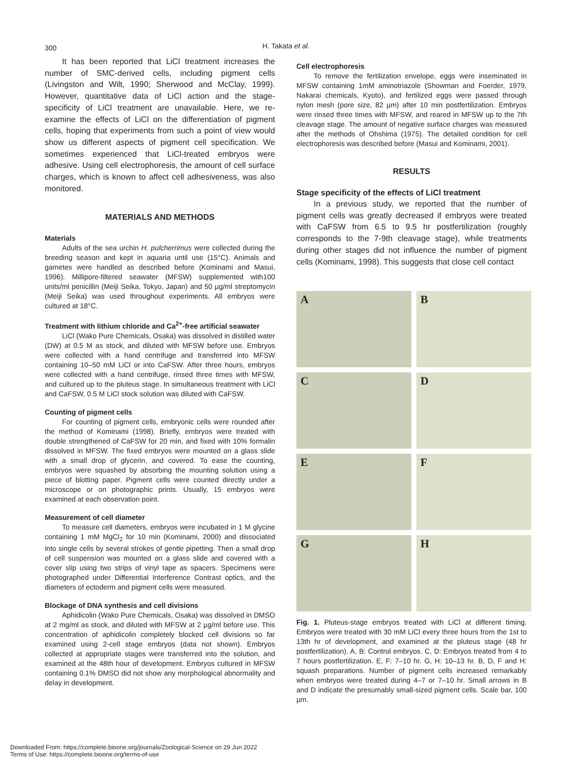300 H. Takata et al.
It has been reported that LiCl treatment increases the number of SMC-derived cells, including pigment cells (Livingston and Wilt, 1990; Sherwood and McClay, 1999). However, quantitative data of LiCl action and the stage-specificity of LiCl treatment are unavailable. Here, we re-examine the effects of LiCl on the differentiation of pigment cells, hoping that experiments from such a point of view would show us different aspects of pigment cell specification. We sometimes experienced that LiCl-treated embryos were adhesive. Using cell electrophoresis, the amount of cell surface charges, which is known to affect cell adhesiveness, was also monitored.
MATERIALS AND METHODS
Materials
Adults of the sea urchin H. pulcherrimus were collected during the breeding season and kept in aquaria until use (15°C). Animals and gametes were handled as described before (Kominami and Masui, 1996). Millipore-filtered seawater (MFSW) supplemented with100 units/ml penicillin (Meiji Seika, Tokyo, Japan) and 50 µg/ml streptomycin (Meiji Seika) was used throughout experiments. All embryos were cultured at 18°C.
Treatment with lithium chloride and Ca<sup>2+</sup>-free artificial seawater
LiCl (Wako Pure Chemicals, Osaka) was dissolved in distilled water (DW) at 0.5 M as stock, and diluted with MFSW before use. Embryos were collected with a hand centrifuge and transferred into MFSW containing 10–50 mM LiCl or into CaFSW. After three hours, embryos were collected with a hand centrifuge, rinsed three times with MFSW, and cultured up to the pluteus stage. In simultaneous treatment with LiCl and CaFSW, 0.5 M LiCl stock solution was diluted with CaFSW.
Counting of pigment cells
For counting of pigment cells, embryonic cells were rounded after the method of Kominami (1998). Briefly, embryos were treated with double strengthened of CaFSW for 20 min, and fixed with 10% formalin dissolved in MFSW. The fixed embryos were mounted on a glass slide with a small drop of glycerin, and covered. To ease the counting, embryos were squashed by absorbing the mounting solution using a piece of blotting paper. Pigment cells were counted directly under a microscope or on photographic prints. Usually, 15 embryos were examined at each observation point.
Measurement of cell diameter
To measure cell diameters, embryos were incubated in 1 M glycine containing 1 mM MgCl<sub>2</sub> for 10 min (Kominami, 2000) and dissociated into single cells by several strokes of gentle pipetting. Then a small drop of cell suspension was mounted on a glass slide and covered with a cover slip using two strips of vinyl tape as spacers. Specimens were photographed under Differential Interference Contrast optics, and the diameters of ectoderm and pigment cells were measured.
Blockage of DNA synthesis and cell divisions
Aphidicolin (Wako Pure Chemicals, Osaka) was dissolved in DMSO at 2 mg/ml as stock, and diluted with MFSW at 2 µg/ml before use. This concentration of aphidicolin completely blocked cell divisions so far examined using 2-cell stage embryos (data not shown). Embryos collected at appropriate stages were transferred into the solution, and examined at the 48th hour of development. Embryos cultured in MFSW containing 0.1% DMSO did not show any morphological abnormality and delay in development.
Cell electrophoresis
To remove the fertilization envelope, eggs were inseminated in MFSW containing 1mM aminotriazole (Showman and Foerder, 1979, Nakarai chemicals, Kyoto), and fertilized eggs were passed through nylon mesh (pore size, 82 µm) after 10 min postfertilization. Embryos were rinsed three times with MFSW, and reared in MFSW up to the 7th cleavage stage. The amount of negative surface charges was measured after the methods of Ohshima (1975). The detailed condition for cell electrophoresis was described before (Masui and Kominami, 2001).
RESULTS
Stage specificity of the effects of LiCl treatment
In a previous study, we reported that the number of pigment cells was greatly decreased if embryos were treated with CaFSW from 6.5 to 9.5 hr postfertilization (roughly corresponds to the 7-9th cleavage stage), while treatments during other stages did not influence the number of pigment cells (Kominami, 1998). This suggests that close cell contact
A
B
C
D
E
F
G
H
Fig. 1. Pluteus-stage embryos treated with LiCl at different timing. Embryos were treated with 30 mM LiCl every three hours from the 1st to 13th hr of development, and examined at the pluteus stage (48 hr postfertilization). A, B: Control embryos. C, D: Embryos treated from 4 to 7 hours postfertilization. E, F: 7–10 hr. G, H: 10–13 hr. B, D, F and H: squash preparations. Number of pigment cells increased remarkably when embryos were treated during 4–7 or 7–10 hr. Small arrows in B and D indicate the presumably small-sized pigment cells. Scale bar, 100 µm.
Downloaded From: https://complete.bioone.org/journals/Zoological-Science on 29 Jun 2022
Terms of Use: https://complete.bioone.org/terms-of-use